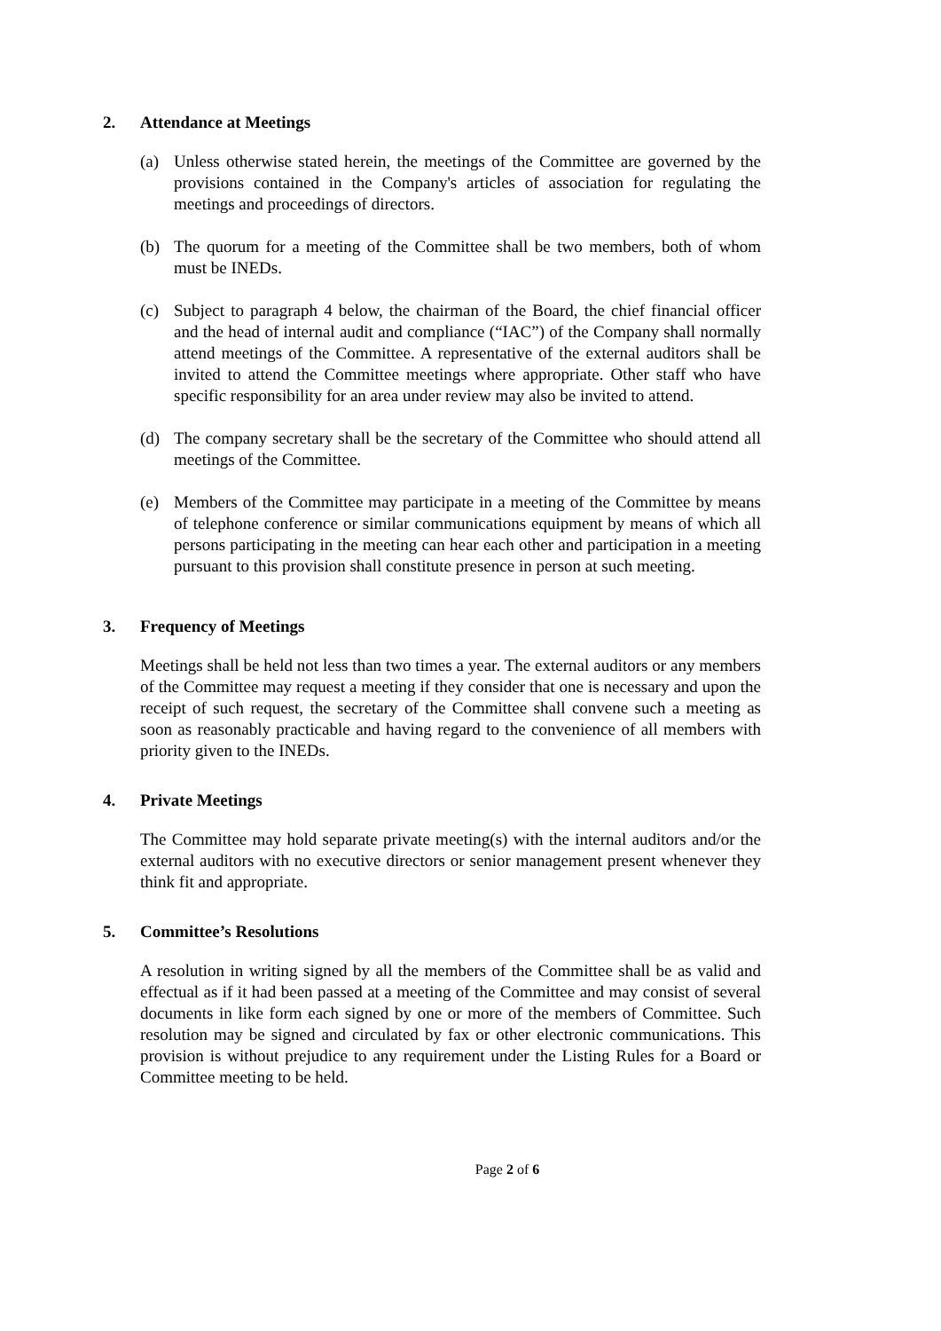2. Attendance at Meetings
(a) Unless otherwise stated herein, the meetings of the Committee are governed by the provisions contained in the Company's articles of association for regulating the meetings and proceedings of directors.
(b) The quorum for a meeting of the Committee shall be two members, both of whom must be INEDs.
(c) Subject to paragraph 4 below, the chairman of the Board, the chief financial officer and the head of internal audit and compliance (“IAC”) of the Company shall normally attend meetings of the Committee. A representative of the external auditors shall be invited to attend the Committee meetings where appropriate. Other staff who have specific responsibility for an area under review may also be invited to attend.
(d) The company secretary shall be the secretary of the Committee who should attend all meetings of the Committee.
(e) Members of the Committee may participate in a meeting of the Committee by means of telephone conference or similar communications equipment by means of which all persons participating in the meeting can hear each other and participation in a meeting pursuant to this provision shall constitute presence in person at such meeting.
3. Frequency of Meetings
Meetings shall be held not less than two times a year. The external auditors or any members of the Committee may request a meeting if they consider that one is necessary and upon the receipt of such request, the secretary of the Committee shall convene such a meeting as soon as reasonably practicable and having regard to the convenience of all members with priority given to the INEDs.
4. Private Meetings
The Committee may hold separate private meeting(s) with the internal auditors and/or the external auditors with no executive directors or senior management present whenever they think fit and appropriate.
5. Committee’s Resolutions
A resolution in writing signed by all the members of the Committee shall be as valid and effectual as if it had been passed at a meeting of the Committee and may consist of several documents in like form each signed by one or more of the members of Committee. Such resolution may be signed and circulated by fax or other electronic communications. This provision is without prejudice to any requirement under the Listing Rules for a Board or Committee meeting to be held.
Page 2 of 6